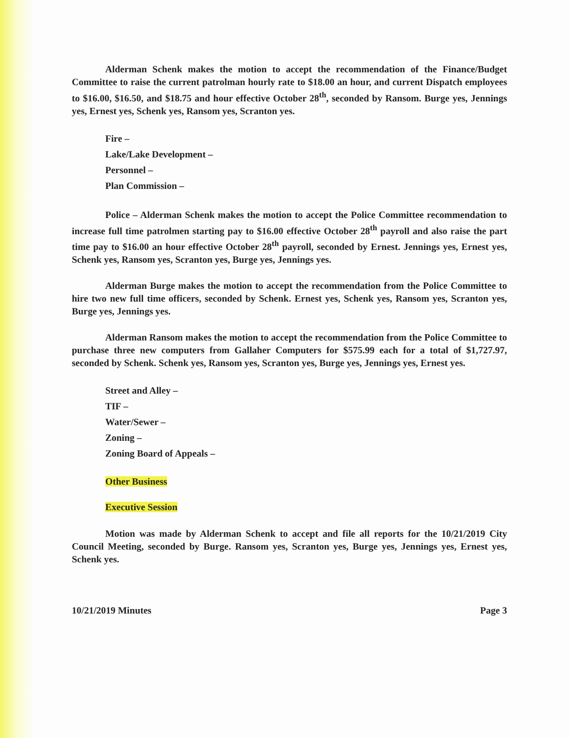Alderman Schenk makes the motion to accept the recommendation of the Finance/Budget Committee to raise the current patrolman hourly rate to $18.00 an hour, and current Dispatch employees to $16.00, $16.50, and $18.75 and hour effective October 28<sup>th</sup>, seconded by Ransom. Burge yes, Jennings yes, Ernest yes, Schenk yes, Ransom yes, Scranton yes.
Fire –
Lake/Lake Development –
Personnel –
Plan Commission –
Police – Alderman Schenk makes the motion to accept the Police Committee recommendation to increase full time patrolmen starting pay to $16.00 effective October 28<sup>th</sup> payroll and also raise the part time pay to $16.00 an hour effective October 28<sup>th</sup> payroll, seconded by Ernest. Jennings yes, Ernest yes, Schenk yes, Ransom yes, Scranton yes, Burge yes, Jennings yes.
Alderman Burge makes the motion to accept the recommendation from the Police Committee to hire two new full time officers, seconded by Schenk. Ernest yes, Schenk yes, Ransom yes, Scranton yes, Burge yes, Jennings yes.
Alderman Ransom makes the motion to accept the recommendation from the Police Committee to purchase three new computers from Gallaher Computers for $575.99 each for a total of $1,727.97, seconded by Schenk. Schenk yes, Ransom yes, Scranton yes, Burge yes, Jennings yes, Ernest yes.
Street and Alley –
TIF –
Water/Sewer –
Zoning –
Zoning Board of Appeals –
Other Business
Executive Session
Motion was made by Alderman Schenk to accept and file all reports for the 10/21/2019 City Council Meeting, seconded by Burge. Ransom yes, Scranton yes, Burge yes, Jennings yes, Ernest yes, Schenk yes.
10/21/2019 Minutes Page 3